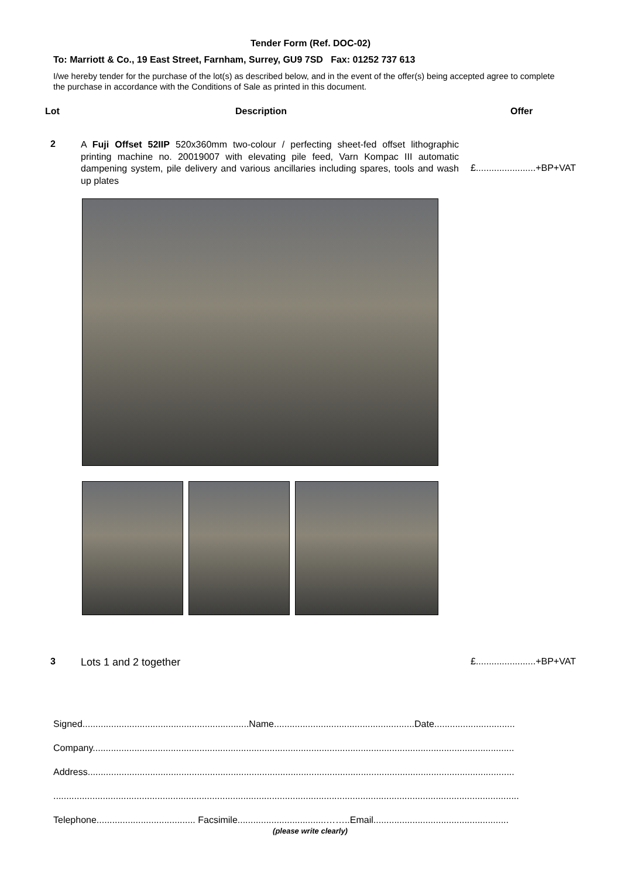Tender Form (Ref. DOC-02)
To: Marriott & Co., 19 East Street, Farnham, Surrey, GU9 7SD Fax: 01252 737 613
I/we hereby tender for the purchase of the lot(s) as described below, and in the event of the offer(s) being accepted agree to complete the purchase in accordance with the Conditions of Sale as printed in this document.
Lot Description Offer
2
A Fuji Offset 52IIP 520x360mm two-colour / perfecting sheet-fed offset lithographic printing machine no. 20019007 with elevating pile feed, Varn Kompac III automatic dampening system, pile delivery and various ancillaries including spares, tools and wash up plates
£.......................+BP+VAT
3 Lots 1 and 2 together £.......................+BP+VAT
Signed................................................................Name......................................................Date...............................
Company..................................................................................................................................................................
Address....................................................................................................................................................................
...................................................................................................................................................................................
Telephone...................................... Facsimile..................................……..Email....................................................
(please write clearly)